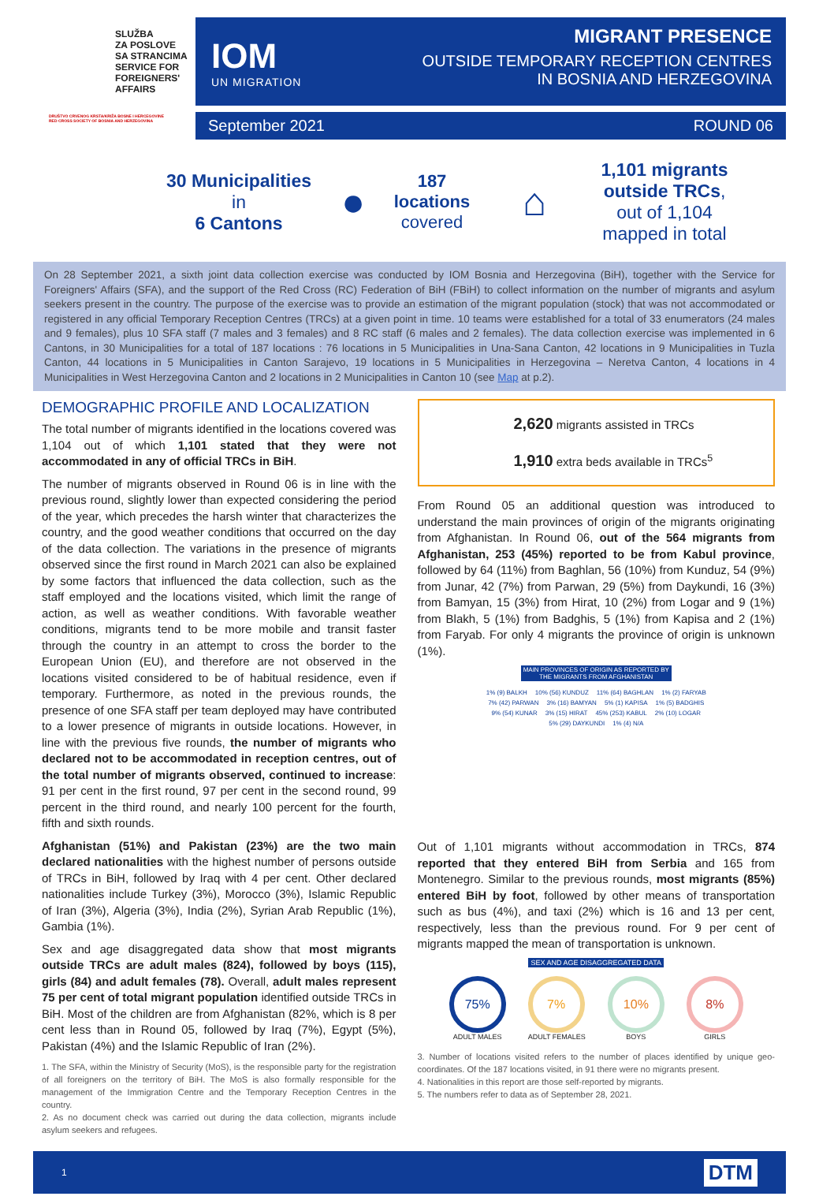SLUŽBA
ZA POSLOVE
SA STRANCIMA
SERVICE FOR
FOREIGNERS'
AFFAIRS
DRUŠTVO CRVENOG KRSTA/KRIŽA BOSNE I HERCEGOVINE
RED CROSS SOCIETY OF BOSNIA AND HERZEGOVINA
IOM
UN MIGRATION
MIGRANT PRESENCE
OUTSIDE TEMPORARY RECEPTION CENTRES
IN BOSNIA AND HERZEGOVINA
September 2021 ROUND 06
30 Municipalities
in
6 Cantons
●
187
locations
covered
⌂
1,101 migrants outside TRCs,
out of 1,104
mapped in total
On 28 September 2021, a sixth joint data collection exercise was conducted by IOM Bosnia and Herzegovina (BiH), together with the Service for Foreigners' Affairs (SFA), and the support of the Red Cross (RC) Federation of BiH (FBiH) to collect information on the number of migrants and asylum seekers present in the country. The purpose of the exercise was to provide an estimation of the migrant population (stock) that was not accommodated or registered in any official Temporary Reception Centres (TRCs) at a given point in time. 10 teams were established for a total of 33 enumerators (24 males and 9 females), plus 10 SFA staff (7 males and 3 females) and 8 RC staff (6 males and 2 females). The data collection exercise was implemented in 6 Cantons, in 30 Municipalities for a total of 187 locations : 76 locations in 5 Municipalities in Una-Sana Canton, 42 locations in 9 Municipalities in Tuzla Canton, 44 locations in 5 Municipalities in Canton Sarajevo, 19 locations in 5 Municipalities in Herzegovina – Neretva Canton, 4 locations in 4 Municipalities in West Herzegovina Canton and 2 locations in 2 Municipalities in Canton 10 (see Map at p.2).
DEMOGRAPHIC PROFILE AND LOCALIZATION
The total number of migrants identified in the locations covered was 1,104 out of which 1,101 stated that they were not accommodated in any of official TRCs in BiH.
The number of migrants observed in Round 06 is in line with the previous round, slightly lower than expected considering the period of the year, which precedes the harsh winter that characterizes the country, and the good weather conditions that occurred on the day of the data collection. The variations in the presence of migrants observed since the first round in March 2021 can also be explained by some factors that influenced the data collection, such as the staff employed and the locations visited, which limit the range of action, as well as weather conditions. With favorable weather conditions, migrants tend to be more mobile and transit faster through the country in an attempt to cross the border to the European Union (EU), and therefore are not observed in the locations visited considered to be of habitual residence, even if temporary. Furthermore, as noted in the previous rounds, the presence of one SFA staff per team deployed may have contributed to a lower presence of migrants in outside locations. However, in line with the previous five rounds, the number of migrants who declared not to be accommodated in reception centres, out of the total number of migrants observed, continued to increase: 91 per cent in the first round, 97 per cent in the second round, 99 percent in the third round, and nearly 100 percent for the fourth, fifth and sixth rounds.
Afghanistan (51%) and Pakistan (23%) are the two main declared nationalities with the highest number of persons outside of TRCs in BiH, followed by Iraq with 4 per cent. Other declared nationalities include Turkey (3%), Morocco (3%), Islamic Republic of Iran (3%), Algeria (3%), India (2%), Syrian Arab Republic (1%), Gambia (1%).
Sex and age disaggregated data show that most migrants outside TRCs are adult males (824), followed by boys (115), girls (84) and adult females (78). Overall, adult males represent 75 per cent of total migrant population identified outside TRCs in BiH. Most of the children are from Afghanistan (82%, which is 8 per cent less than in Round 05, followed by Iraq (7%), Egypt (5%), Pakistan (4%) and the Islamic Republic of Iran (2%).
1. The SFA, within the Ministry of Security (MoS), is the responsible party for the registration of all foreigners on the territory of BiH. The MoS is also formally responsible for the management of the Immigration Centre and the Temporary Reception Centres in the country.
2. As no document check was carried out during the data collection, migrants include asylum seekers and refugees.
2,620 migrants assisted in TRCs
1,910 extra beds available in TRCs<sup>5</sup>
From Round 05 an additional question was introduced to understand the main provinces of origin of the migrants originating from Afghanistan. In Round 06, out of the 564 migrants from Afghanistan, 253 (45%) reported to be from Kabul province, followed by 64 (11%) from Baghlan, 56 (10%) from Kunduz, 54 (9%) from Junar, 42 (7%) from Parwan, 29 (5%) from Daykundi, 16 (3%) from Bamyan, 15 (3%) from Hirat, 10 (2%) from Logar and 9 (1%) from Blakh, 5 (1%) from Badghis, 5 (1%) from Kapisa and 2 (1%) from Faryab. For only 4 migrants the province of origin is unknown (1%).
MAIN PROVINCES OF ORIGIN AS REPORTED BY
THE MIGRANTS FROM AFGHANISTAN
1% (9) BALKH 10% (56) KUNDUZ 11% (64) BAGHLAN 1% (2) FARYAB 7% (42) PARWAN 3% (16) BAMYAN 5% (1) KAPISA 1% (5) BADGHIS 9% (54) KUNAR 3% (15) HIRAT 45% (253) KABUL 2% (10) LOGAR 5% (29) DAYKUNDI 1% (4) N/A
Out of 1,101 migrants without accommodation in TRCs, 874 reported that they entered BiH from Serbia and 165 from Montenegro. Similar to the previous rounds, most migrants (85%) entered BiH by foot, followed by other means of transportation such as bus (4%), and taxi (2%) which is 16 and 13 per cent, respectively, less than the previous round. For 9 per cent of migrants mapped the mean of transportation is unknown.
SEX AND AGE DISAGGREGATED DATA
75%
ADULT MALES
7%
ADULT FEMALES
10%
BOYS
8%
GIRLS
3. Number of locations visited refers to the number of places identified by unique geo-coordinates. Of the 187 locations visited, in 91 there were no migrants present.
4. Nationalities in this report are those self-reported by migrants.
5. The numbers refer to data as of September 28, 2021.
1 DTM